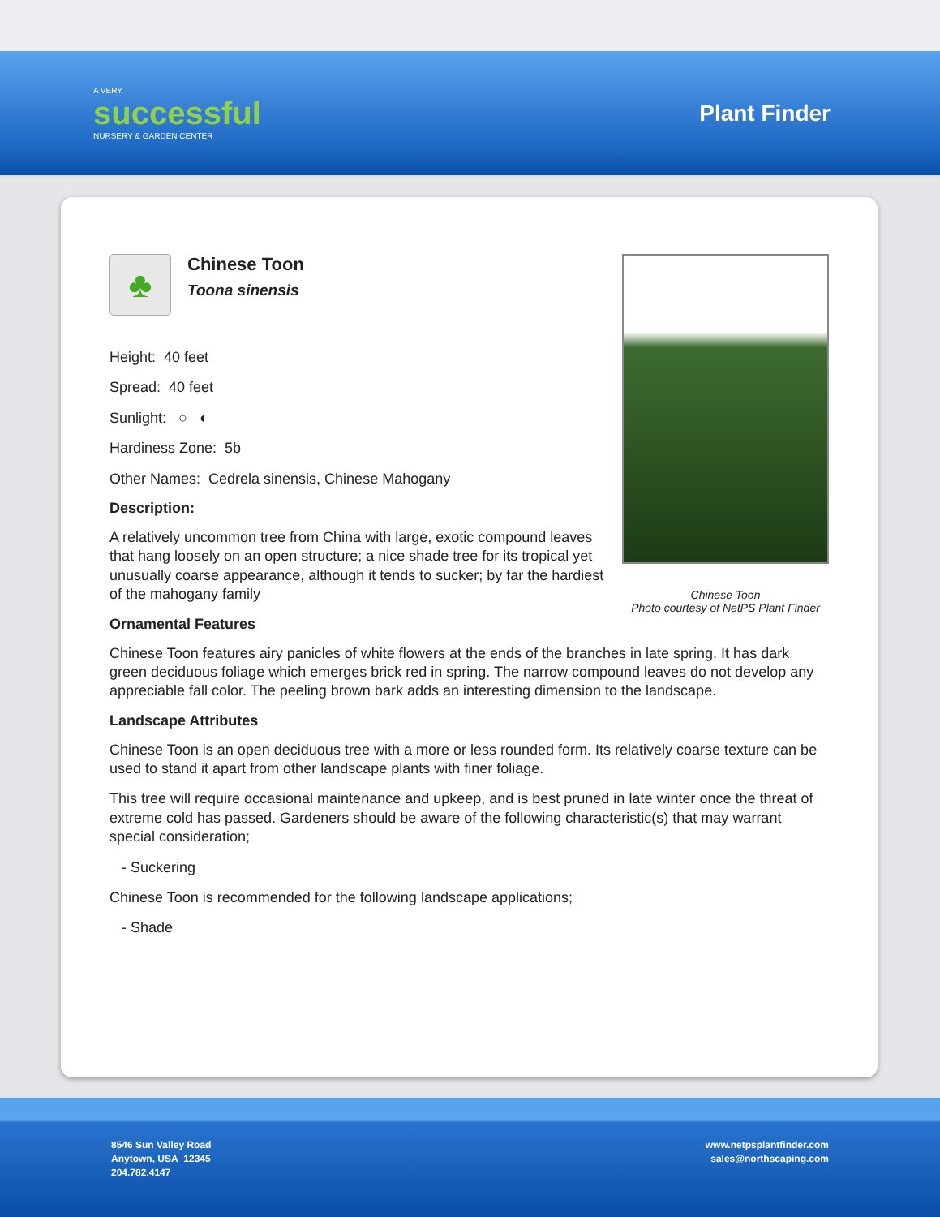A VERY
successful
NURSERY & GARDEN CENTER
Plant Finder
Chinese Toon
Photo courtesy of NetPS Plant Finder
♣
Chinese Toon
Toona sinensis
Height: 40 feet
Spread: 40 feet
Sunlight: ○ ◐
Hardiness Zone: 5b
Other Names: Cedrela sinensis, Chinese Mahogany
Description:
A relatively uncommon tree from China with large, exotic compound leaves that hang loosely on an open structure; a nice shade tree for its tropical yet unusually coarse appearance, although it tends to sucker; by far the hardiest of the mahogany family
Ornamental Features
Chinese Toon features airy panicles of white flowers at the ends of the branches in late spring. It has dark green deciduous foliage which emerges brick red in spring. The narrow compound leaves do not develop any appreciable fall color. The peeling brown bark adds an interesting dimension to the landscape.
Landscape Attributes
Chinese Toon is an open deciduous tree with a more or less rounded form. Its relatively coarse texture can be used to stand it apart from other landscape plants with finer foliage.
This tree will require occasional maintenance and upkeep, and is best pruned in late winter once the threat of extreme cold has passed. Gardeners should be aware of the following characteristic(s) that may warrant special consideration;
- Suckering
Chinese Toon is recommended for the following landscape applications;
- Shade
8546 Sun Valley Road
Anytown, USA 12345
204.782.4147
www.netpsplantfinder.com
sales@northscaping.com